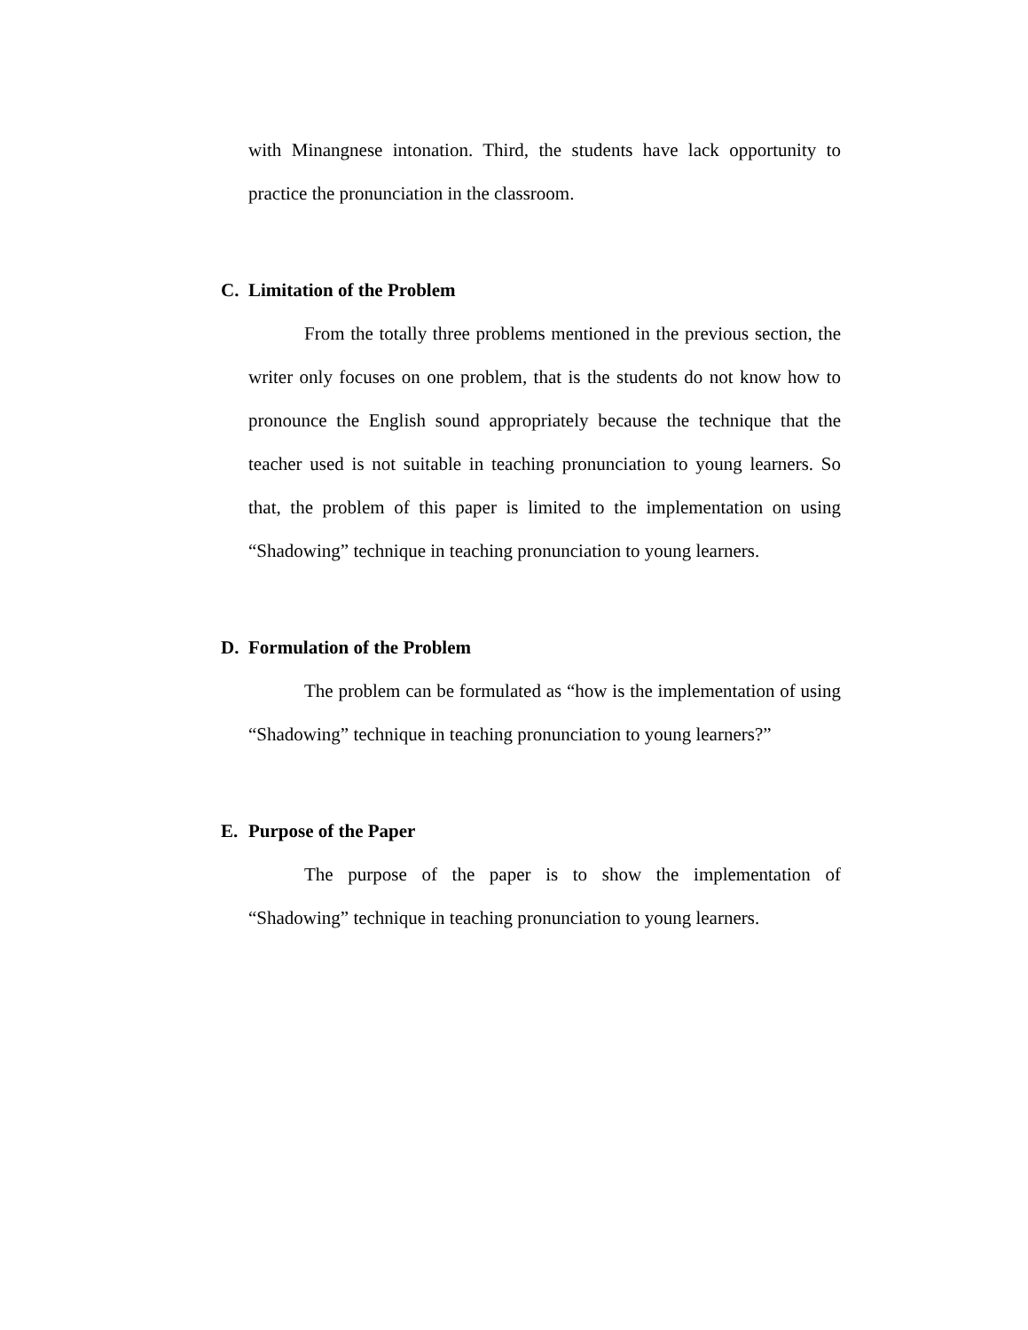with Minangnese intonation. Third, the students have lack opportunity to practice the pronunciation in the classroom.
C. Limitation of the Problem
From the totally three problems mentioned in the previous section, the writer only focuses on one problem, that is the students do not know how to pronounce the English sound appropriately because the technique that the teacher used is not suitable in teaching pronunciation to young learners. So that, the problem of this paper is limited to the implementation on using “Shadowing” technique in teaching pronunciation to young learners.
D. Formulation of the Problem
The problem can be formulated as “how is the implementation of using “Shadowing” technique in teaching pronunciation to young learners?”
E. Purpose of the Paper
The purpose of the paper is to show the implementation of “Shadowing” technique in teaching pronunciation to young learners.